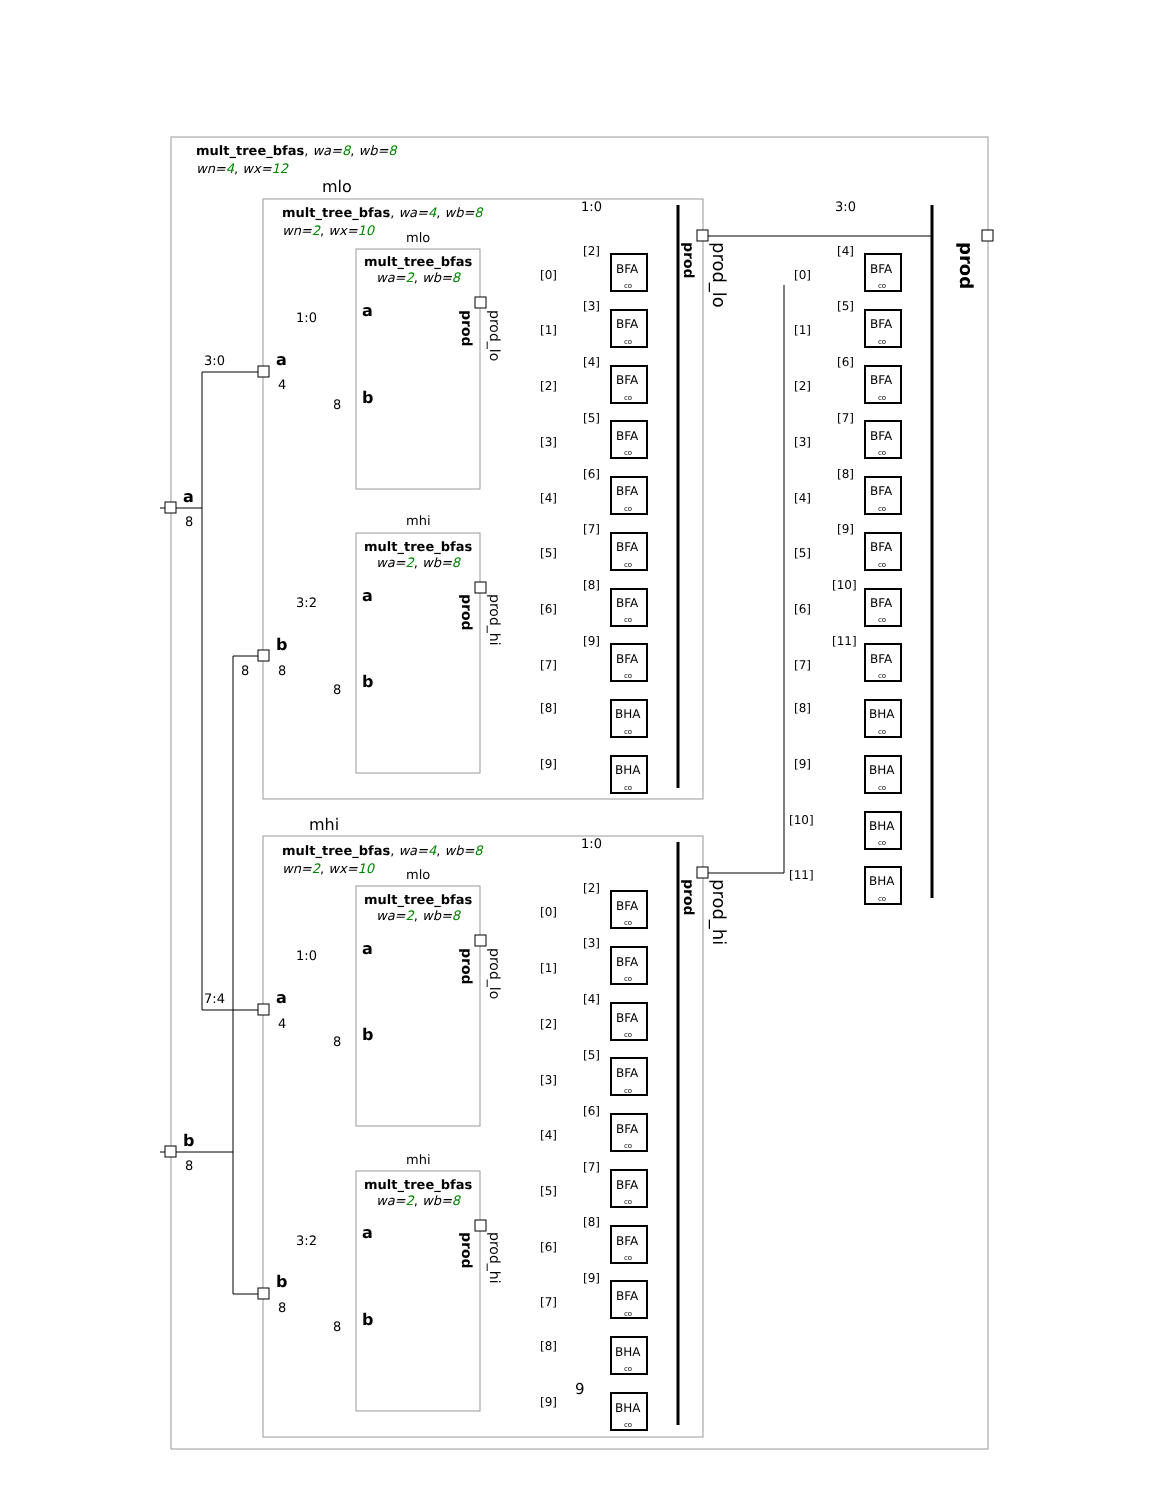mult_tree_bfas, wa=8, wb=8
wn=4, wx=12
mlo
mult_tree_bfas, wa=4, wb=8
wn=2, wx=10
mlo
mult_tree_bfas
wa=2, wb=8
a
b
1:0
8
3:0
a
4
mhi
mult_tree_bfas
wa=2, wb=8
a
b
3:2
8
b
8
8
a
8
b
8
1:0
3:0
mhi
mult_tree_bfas, wa=4, wb=8
wn=2, wx=10
mlo
mult_tree_bfas
wa=2, wb=8
a
b
1:0
8
7:4
a
4
mhi
mult_tree_bfas
wa=2, wb=8
a
b
3:2
8
b
8
1:0
9
prod
prod_lo
prod
prod_hi
prod
prod_lo
prod
prod_hi
prod
prod_lo
prod
prod_hi
prod
BFA
co
[2]
[0]
BFA
co
[3]
[1]
BFA
co
[4]
[2]
BFA
co
[5]
[3]
BFA
co
[6]
[4]
BFA
co
[7]
[5]
BFA
co
[8]
[6]
BFA
co
[9]
[7]
BHA
co
[8]
BHA
co
[9]
BFA
co
[2]
[0]
BFA
co
[3]
[1]
BFA
co
[4]
[2]
BFA
co
[5]
[3]
BFA
co
[6]
[4]
BFA
co
[7]
[5]
BFA
co
[8]
[6]
BFA
co
[9]
[7]
BHA
co
[8]
BHA
co
[9]
BFA
co
[4]
[0]
BFA
co
[5]
[1]
BFA
co
[6]
[2]
BFA
co
[7]
[3]
BFA
co
[8]
[4]
BFA
co
[9]
[5]
BFA
co
[10]
[6]
BFA
co
[11]
[7]
BHA
co
[8]
BHA
co
[9]
BHA
co
[10]
BHA
co
[11]